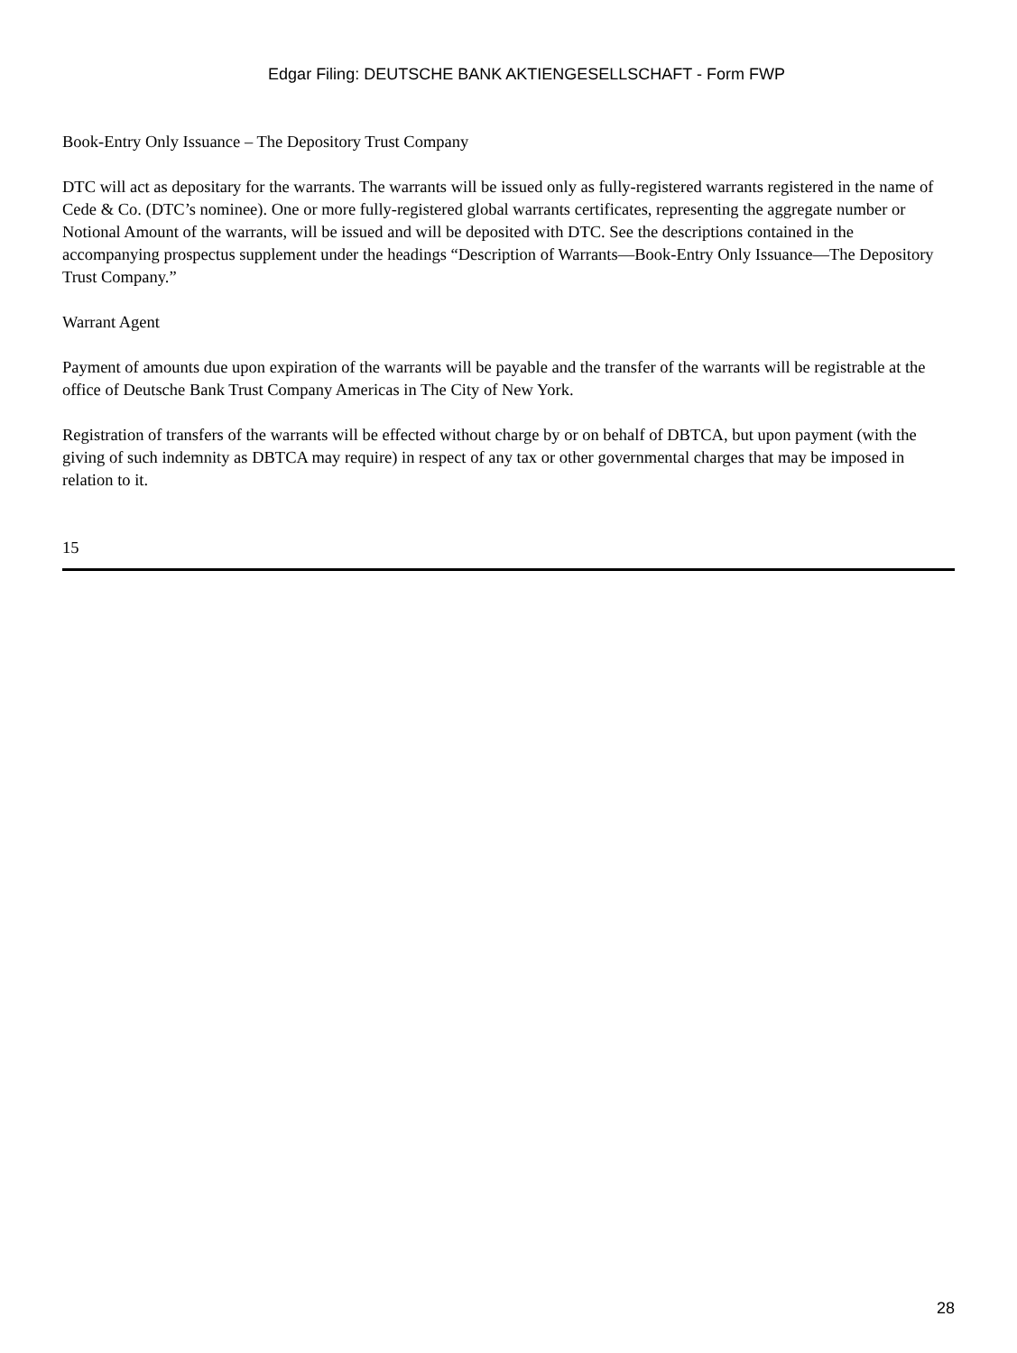Edgar Filing: DEUTSCHE BANK AKTIENGESELLSCHAFT - Form FWP
Book-Entry Only Issuance – The Depository Trust Company
DTC will act as depositary for the warrants. The warrants will be issued only as fully-registered warrants registered in the name of Cede & Co. (DTC’s nominee). One or more fully-registered global warrants certificates, representing the aggregate number or Notional Amount of the warrants, will be issued and will be deposited with DTC. See the descriptions contained in the accompanying prospectus supplement under the headings “Description of Warrants—Book-Entry Only Issuance—The Depository Trust Company.”
Warrant Agent
Payment of amounts due upon expiration of the warrants will be payable and the transfer of the warrants will be registrable at the office of Deutsche Bank Trust Company Americas in The City of New York.
Registration of transfers of the warrants will be effected without charge by or on behalf of DBTCA, but upon payment (with the giving of such indemnity as DBTCA may require) in respect of any tax or other governmental charges that may be imposed in relation to it.
15
28